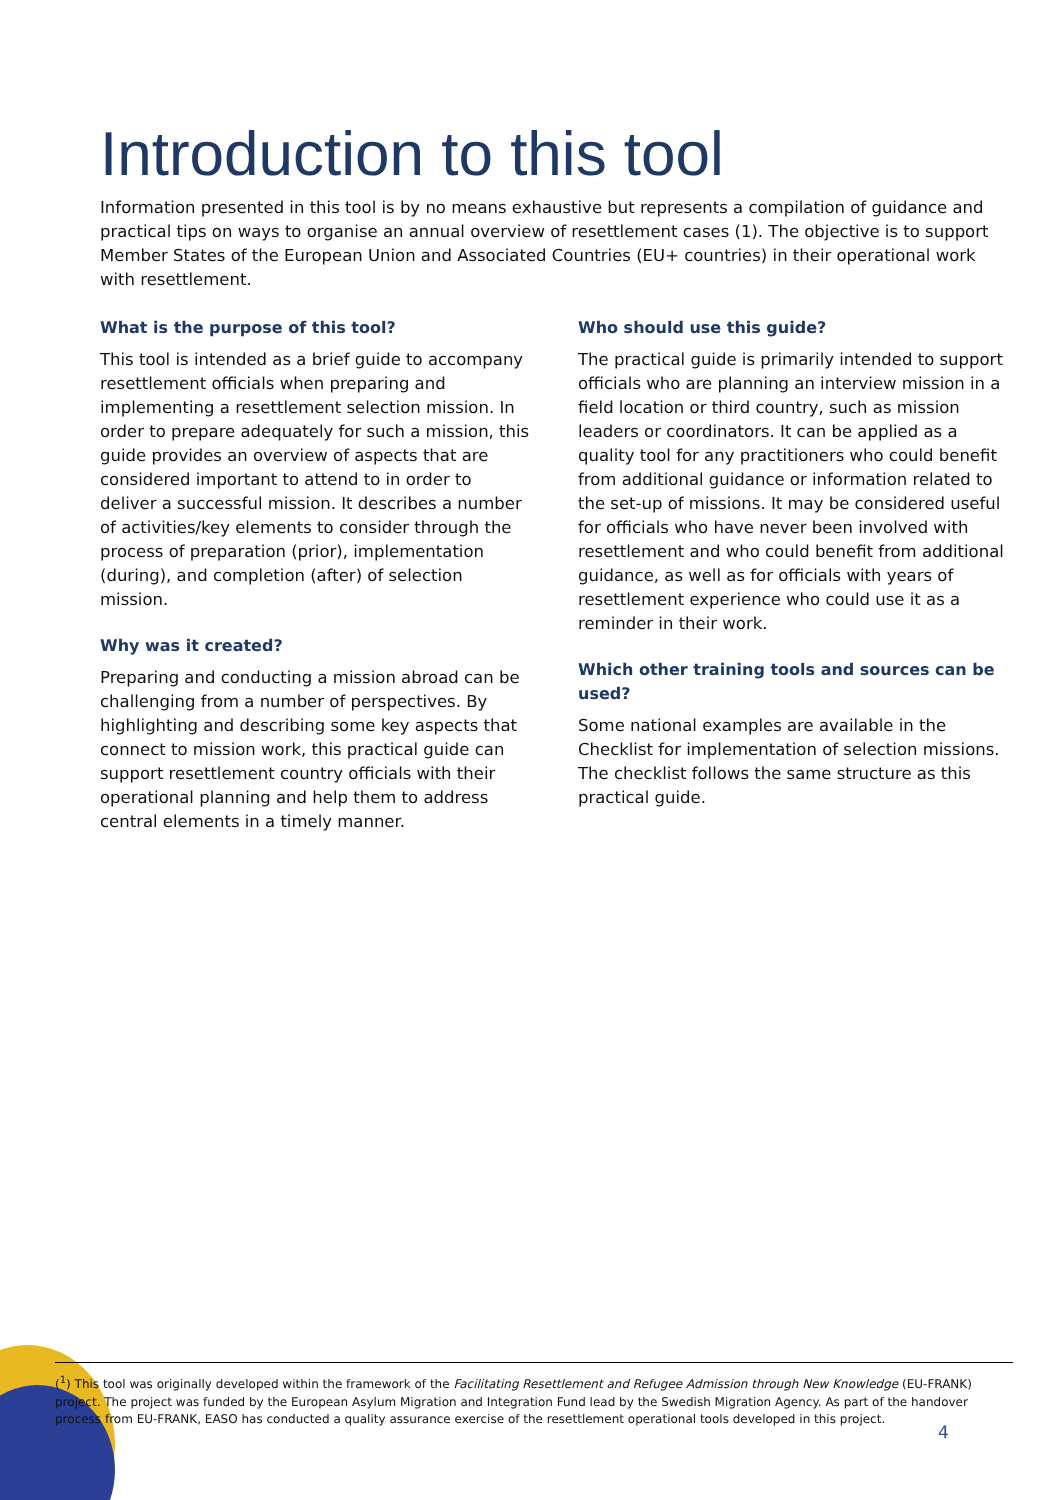Introduction to this tool
Information presented in this tool is by no means exhaustive but represents a compilation of guidance and practical tips on ways to organise an annual overview of resettlement cases (1). The objective is to support Member States of the European Union and Associated Countries (EU+ countries) in their operational work with resettlement.
What is the purpose of this tool?
This tool is intended as a brief guide to accompany resettlement officials when preparing and implementing a resettlement selection mission. In order to prepare adequately for such a mission, this guide provides an overview of aspects that are considered important to attend to in order to deliver a successful mission. It describes a number of activities/key elements to consider through the process of preparation (prior), implementation (during), and completion (after) of selection mission.
Why was it created?
Preparing and conducting a mission abroad can be challenging from a number of perspectives. By highlighting and describing some key aspects that connect to mission work, this practical guide can support resettlement country officials with their operational planning and help them to address central elements in a timely manner.
Who should use this guide?
The practical guide is primarily intended to support officials who are planning an interview mission in a field location or third country, such as mission leaders or coordinators. It can be applied as a quality tool for any practitioners who could benefit from additional guidance or information related to the set-up of missions. It may be considered useful for officials who have never been involved with resettlement and who could benefit from additional guidance, as well as for officials with years of resettlement experience who could use it as a reminder in their work.
Which other training tools and sources can be used?
Some national examples are available in the Checklist for implementation of selection missions. The checklist follows the same structure as this practical guide.
(<sup>1</sup>) This tool was originally developed within the framework of the Facilitating Resettlement and Refugee Admission through New Knowledge (EU-FRANK) project. The project was funded by the European Asylum Migration and Integration Fund lead by the Swedish Migration Agency. As part of the handover process from EU-FRANK, EASO has conducted a quality assurance exercise of the resettlement operational tools developed in this project.
4